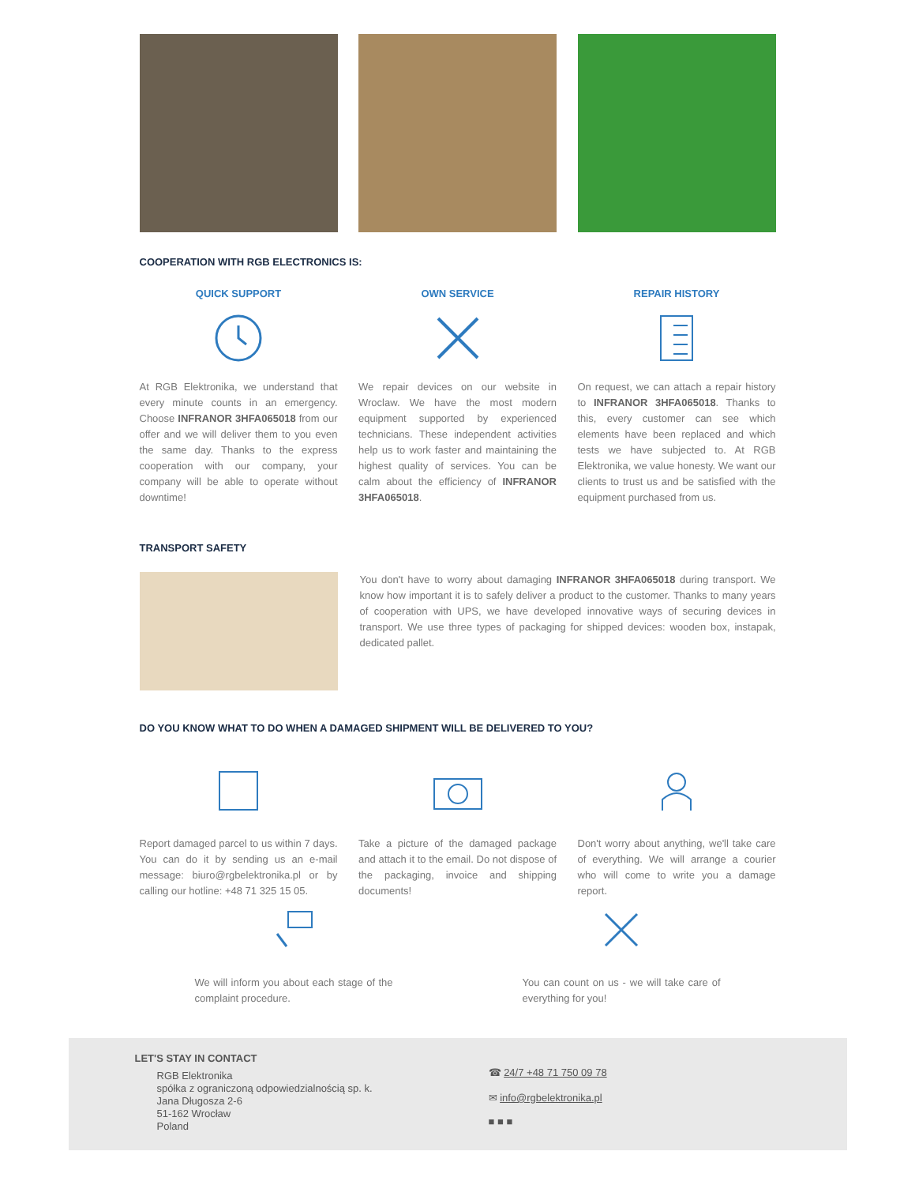COOPERATION WITH RGB ELECTRONICS IS:
QUICK SUPPORT
At RGB Elektronika, we understand that every minute counts in an emergency. Choose INFRANOR 3HFA065018 from our offer and we will deliver them to you even the same day. Thanks to the express cooperation with our company, your company will be able to operate without downtime!
OWN SERVICE
We repair devices on our website in Wroclaw. We have the most modern equipment supported by experienced technicians. These independent activities help us to work faster and maintaining the highest quality of services. You can be calm about the efficiency of INFRANOR 3HFA065018.
REPAIR HISTORY
On request, we can attach a repair history to INFRANOR 3HFA065018. Thanks to this, every customer can see which elements have been replaced and which tests we have subjected to. At RGB Elektronika, we value honesty. We want our clients to trust us and be satisfied with the equipment purchased from us.
TRANSPORT SAFETY
You don't have to worry about damaging INFRANOR 3HFA065018 during transport. We know how important it is to safely deliver a product to the customer. Thanks to many years of cooperation with UPS, we have developed innovative ways of securing devices in transport. We use three types of packaging for shipped devices: wooden box, instapak, dedicated pallet.
DO YOU KNOW WHAT TO DO WHEN A DAMAGED SHIPMENT WILL BE DELIVERED TO YOU?
Report damaged parcel to us within 7 days. You can do it by sending us an e-mail message: biuro@rgbelektronika.pl or by calling our hotline: +48 71 325 15 05.
Take a picture of the damaged package and attach it to the email. Do not dispose of the packaging, invoice and shipping documents!
Don't worry about anything, we'll take care of everything. We will arrange a courier who will come to write you a damage report.
We will inform you about each stage of the complaint procedure.
You can count on us - we will take care of everything for you!
LET'S STAY IN CONTACT
RGB Elektronika
spółka z ograniczoną odpowiedzialnością sp. k.
Jana Długosza 2-6
51-162 Wrocław
Poland
☎ 24/7 +48 71 750 09 78
✉ info@rgbelektronika.pl
■ ■ ■